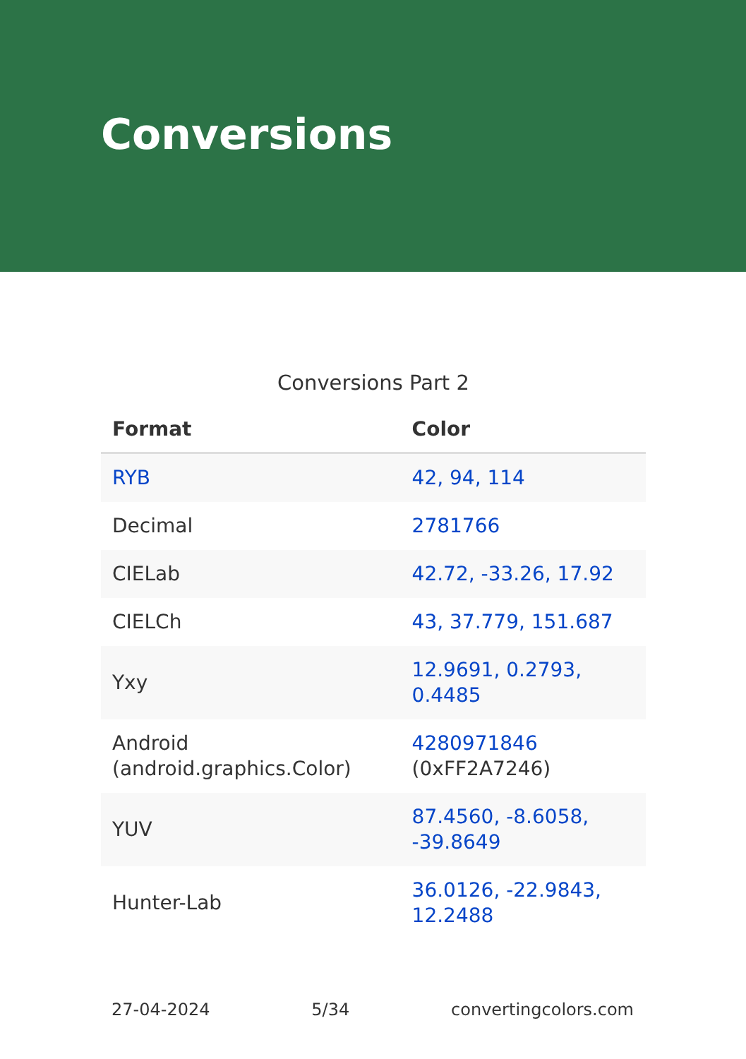Conversions
Conversions Part 2
| Format | Color |
| --- | --- |
| RYB | 42, 94, 114 |
| Decimal | 2781766 |
| CIELab | 42.72, -33.26, 17.92 |
| CIELCh | 43, 37.779, 151.687 |
| Yxy | 12.9691, 0.2793, 0.4485 |
| Android (android.graphics.Color) | 4280971846 (0xFF2A7246) |
| YUV | 87.4560, -8.6058, -39.8649 |
| Hunter-Lab | 36.0126, -22.9843, 12.2488 |
27-04-2024 5/34 convertingcolors.com